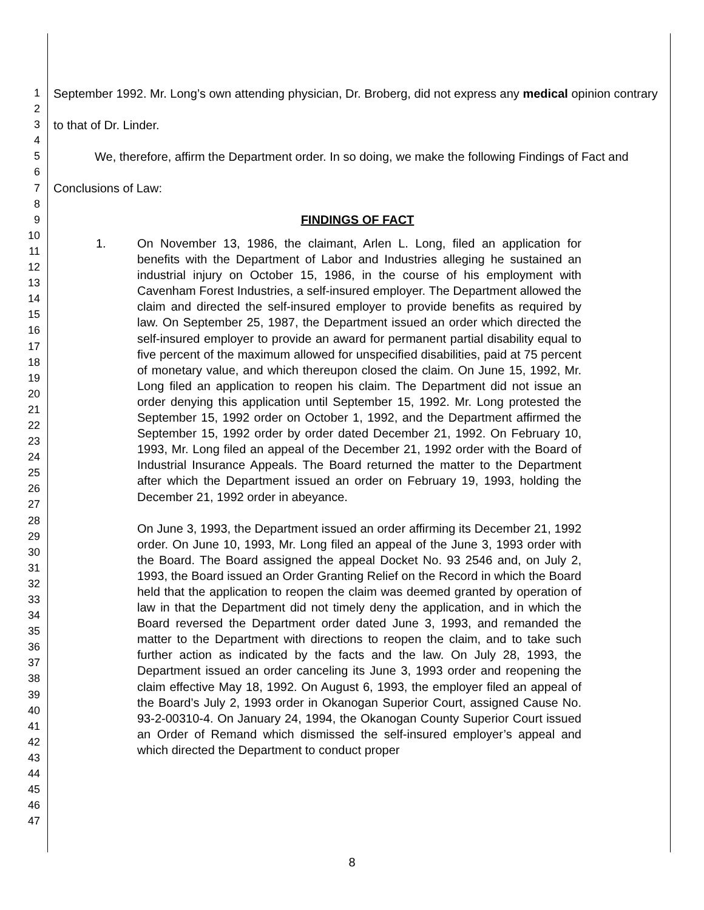1
2
3
4
5
6
7
8
9
10
11
12
13
14
15
16
17
18
19
20
21
22
23
24
25
26
27
28
29
30
31
32
33
34
35
36
37
38
39
40
41
42
43
44
45
46
47
September 1992. Mr. Long’s own attending physician, Dr. Broberg, did not express any medical opinion contrary to that of Dr. Linder.
We, therefore, affirm the Department order. In so doing, we make the following Findings of Fact and Conclusions of Law:
FINDINGS OF FACT
1. On November 13, 1986, the claimant, Arlen L. Long, filed an application for benefits with the Department of Labor and Industries alleging he sustained an industrial injury on October 15, 1986, in the course of his employment with Cavenham Forest Industries, a self-insured employer. The Department allowed the claim and directed the self-insured employer to provide benefits as required by law. On September 25, 1987, the Department issued an order which directed the self-insured employer to provide an award for permanent partial disability equal to five percent of the maximum allowed for unspecified disabilities, paid at 75 percent of monetary value, and which thereupon closed the claim. On June 15, 1992, Mr. Long filed an application to reopen his claim. The Department did not issue an order denying this application until September 15, 1992. Mr. Long protested the September 15, 1992 order on October 1, 1992, and the Department affirmed the September 15, 1992 order by order dated December 21, 1992. On February 10, 1993, Mr. Long filed an appeal of the December 21, 1992 order with the Board of Industrial Insurance Appeals. The Board returned the matter to the Department after which the Department issued an order on February 19, 1993, holding the December 21, 1992 order in abeyance.
On June 3, 1993, the Department issued an order affirming its December 21, 1992 order. On June 10, 1993, Mr. Long filed an appeal of the June 3, 1993 order with the Board. The Board assigned the appeal Docket No. 93 2546 and, on July 2, 1993, the Board issued an Order Granting Relief on the Record in which the Board held that the application to reopen the claim was deemed granted by operation of law in that the Department did not timely deny the application, and in which the Board reversed the Department order dated June 3, 1993, and remanded the matter to the Department with directions to reopen the claim, and to take such further action as indicated by the facts and the law. On July 28, 1993, the Department issued an order canceling its June 3, 1993 order and reopening the claim effective May 18, 1992. On August 6, 1993, the employer filed an appeal of the Board’s July 2, 1993 order in Okanogan Superior Court, assigned Cause No. 93-2-00310-4. On January 24, 1994, the Okanogan County Superior Court issued an Order of Remand which dismissed the self-insured employer’s appeal and which directed the Department to conduct proper
8